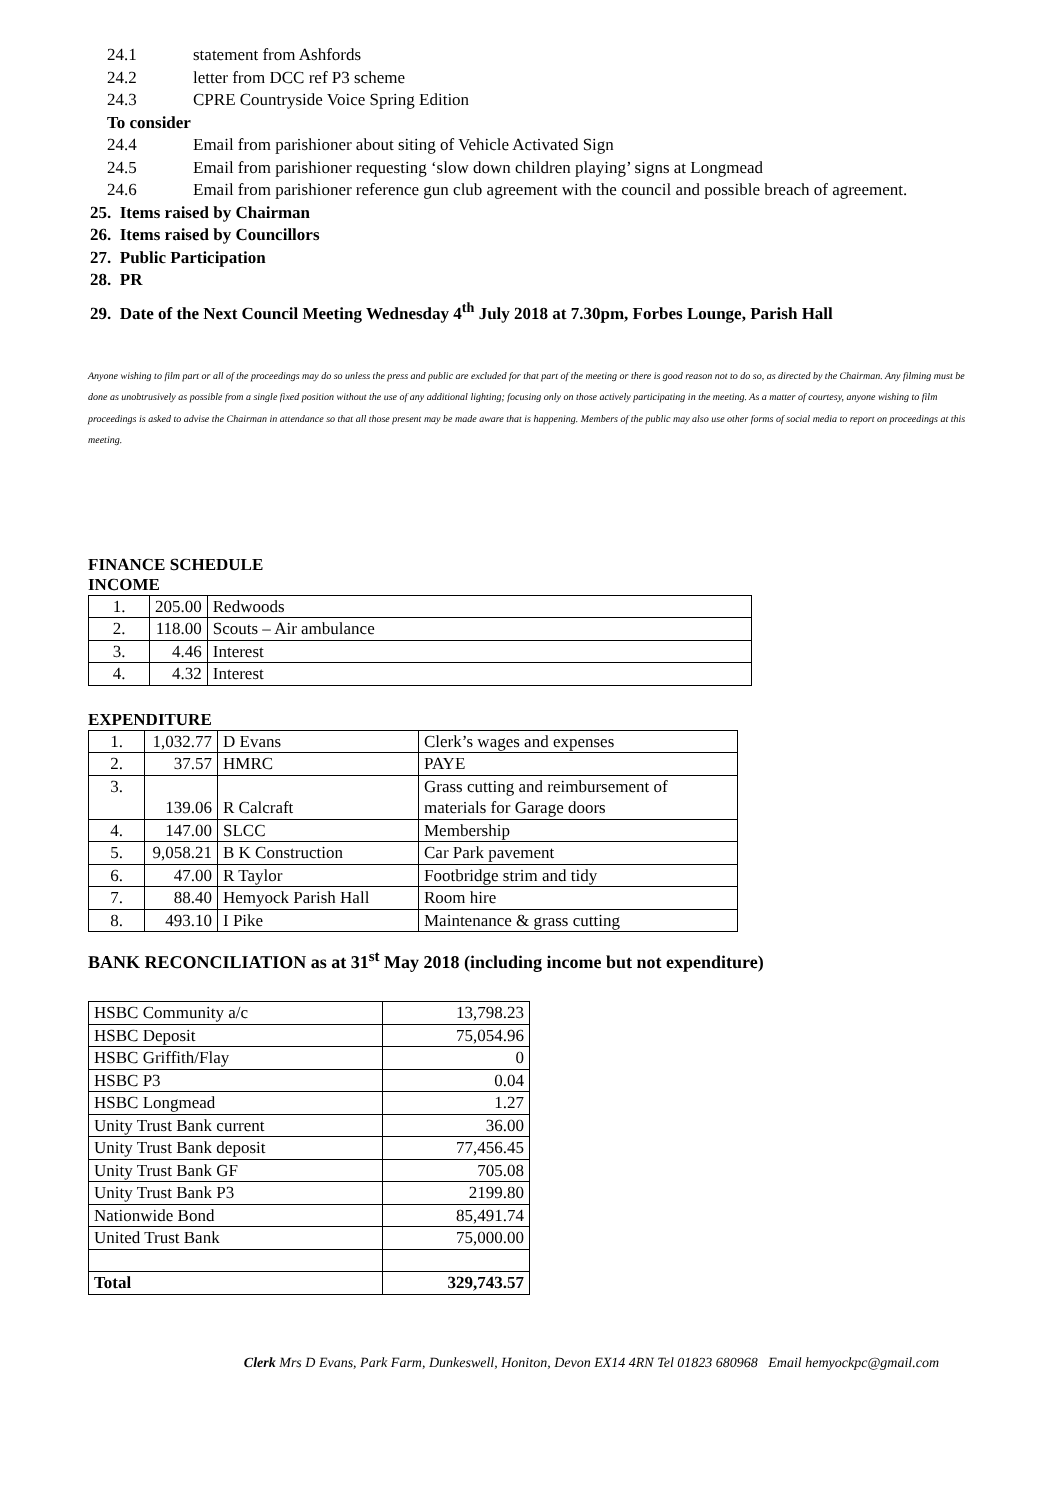24.1 statement from Ashfords
24.2 letter from DCC ref P3 scheme
24.3 CPRE Countryside Voice Spring Edition
To consider
24.4 Email from parishioner about siting of Vehicle Activated Sign
24.5 Email from parishioner requesting ‘slow down children playing’ signs at Longmead
24.6 Email from parishioner reference gun club agreement with the council and possible breach of agreement.
25. Items raised by Chairman
26. Items raised by Councillors
27. Public Participation
28. PR
29. Date of the Next Council Meeting Wednesday 4<sup>th</sup> July 2018 at 7.30pm, Forbes Lounge, Parish Hall
Anyone wishing to film part or all of the proceedings may do so unless the press and public are excluded for that part of the meeting or there is good reason not to do so, as directed by the Chairman. Any filming must be done as unobtrusively as possible from a single fixed position without the use of any additional lighting; focusing only on those actively participating in the meeting. As a matter of courtesy, anyone wishing to film proceedings is asked to advise the Chairman in attendance so that all those present may be made aware that is happening. Members of the public may also use other forms of social media to report on proceedings at this meeting.
FINANCE SCHEDULE
INCOME
| 1. | 205.00 | Redwoods |
| 2. | 118.00 | Scouts – Air ambulance |
| 3. | 4.46 | Interest |
| 4. | 4.32 | Interest |
EXPENDITURE
| 1. | 1,032.77 | D Evans | Clerk’s wages and expenses |
| 2. | 37.57 | HMRC | PAYE |
| 3. | 139.06 | R Calcraft | Grass cutting and reimbursement of materials for Garage doors |
| 4. | 147.00 | SLCC | Membership |
| 5. | 9,058.21 | B K Construction | Car Park pavement |
| 6. | 47.00 | R Taylor | Footbridge strim and tidy |
| 7. | 88.40 | Hemyock Parish Hall | Room hire |
| 8. | 493.10 | I Pike | Maintenance & grass cutting |
BANK RECONCILIATION as at 31<sup>st</sup> May 2018 (including income but not expenditure)
| HSBC Community a/c | 13,798.23 |
| HSBC Deposit | 75,054.96 |
| HSBC Griffith/Flay | 0 |
| HSBC P3 | 0.04 |
| HSBC Longmead | 1.27 |
| Unity Trust Bank current | 36.00 |
| Unity Trust Bank deposit | 77,456.45 |
| Unity Trust Bank GF | 705.08 |
| Unity Trust Bank P3 | 2199.80 |
| Nationwide Bond | 85,491.74 |
| United Trust Bank | 75,000.00 |
| Total | 329,743.57 |
Clerk Mrs D Evans, Park Farm, Dunkeswell, Honiton, Devon EX14 4RN Tel 01823 680968 Email hemyockpc@gmail.com